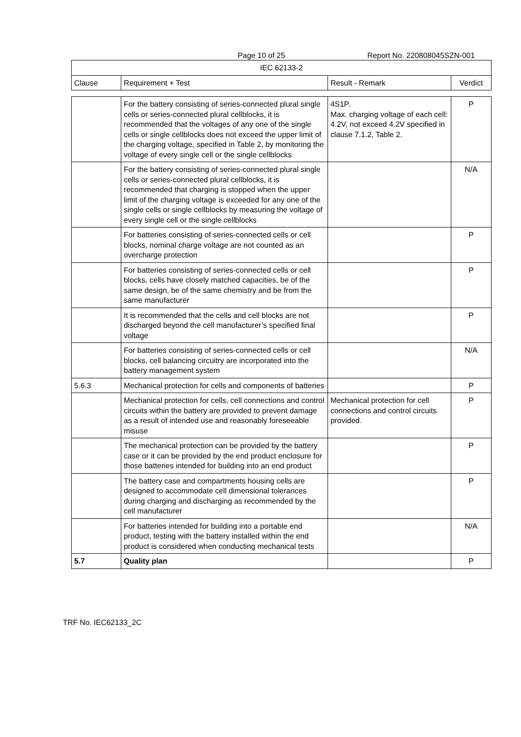Page 10 of 25 Report No. 220808045SZN-001
| IEC 62133-2 | | | |
| Clause | Requirement + Test | Result - Remark | Verdict |
| | For the battery consisting of series-connected plural single cells or series-connected plural cellblocks, it is recommended that the voltages of any one of the single cells or single cellblocks does not exceed the upper limit of the charging voltage, specified in Table 2, by monitoring the voltage of every single cell or the single cellblocks | 4S1P. Max. charging voltage of each cell: 4.2V, not exceed 4.2V specified in clause 7.1.2, Table 2. | P |
| | For the battery consisting of series-connected plural single cells or series-connected plural cellblocks, it is recommended that charging is stopped when the upper limit of the charging voltage is exceeded for any one of the single cells or single cellblocks by measuring the voltage of every single cell or the single cellblocks | | N/A |
| | For batteries consisting of series-connected cells or cell blocks, nominal charge voltage are not counted as an overcharge protection | | P |
| | For batteries consisting of series-connected cells or cell blocks, cells have closely matched capacities, be of the same design, be of the same chemistry and be from the same manufacturer | | P |
| | It is recommended that the cells and cell blocks are not discharged beyond the cell manufacturer’s specified final voltage | | P |
| | For batteries consisting of series-connected cells or cell blocks, cell balancing circuitry are incorporated into the battery management system | | N/A |
| 5.6.3 | Mechanical protection for cells and components of batteries | | P |
| | Mechanical protection for cells, cell connections and control circuits within the battery are provided to prevent damage as a result of intended use and reasonably foreseeable misuse | Mechanical protection for cell connections and control circuits provided. | P |
| | The mechanical protection can be provided by the battery case or it can be provided by the end product enclosure for those batteries intended for building into an end product | | P |
| | The battery case and compartments housing cells are designed to accommodate cell dimensional tolerances during charging and discharging as recommended by the cell manufacturer | | P |
| | For batteries intended for building into a portable end product, testing with the battery installed within the end product is considered when conducting mechanical tests | | N/A |
| 5.7 | Quality plan | | P |
TRF No. IEC62133_2C